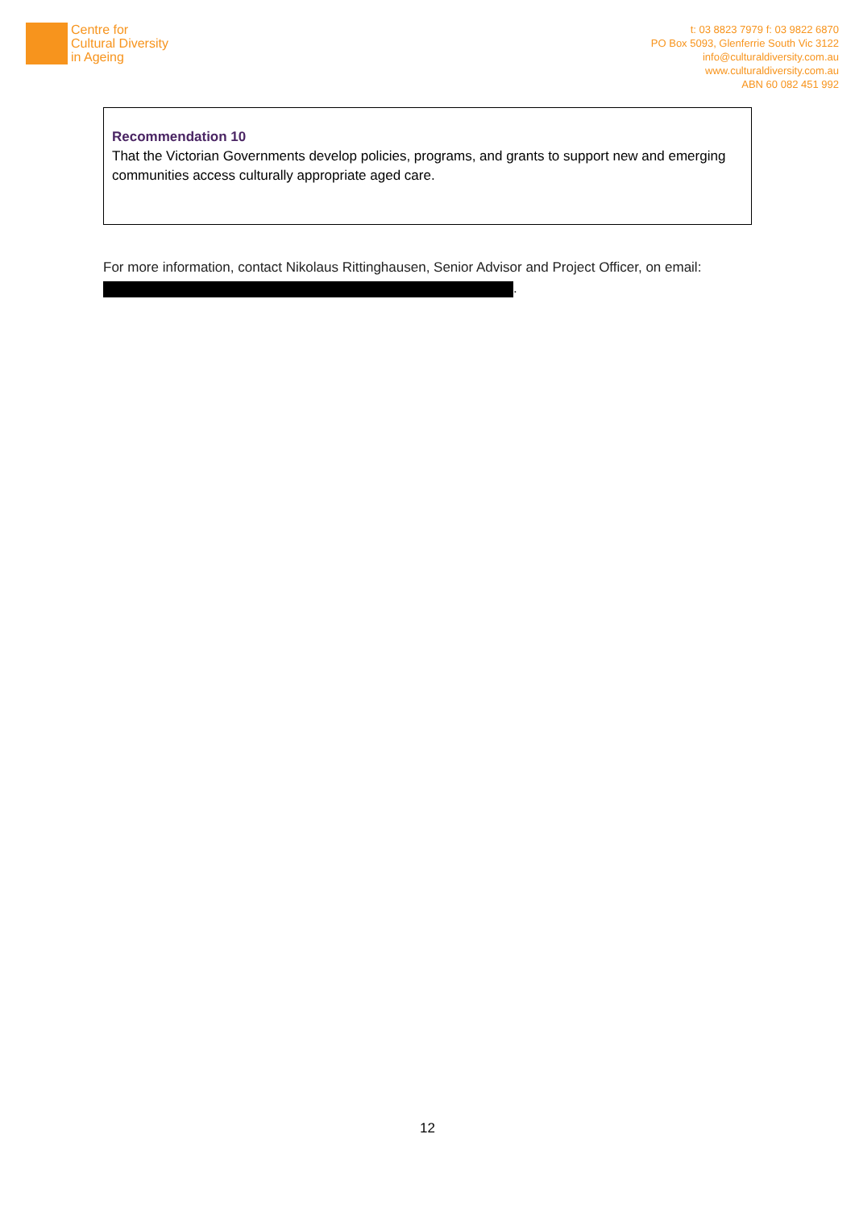Centre for
Cultural Diversity
in Ageing
t: 03 8823 7979 f: 03 9822 6870
PO Box 5093, Glenferrie South Vic 3122
info@culturaldiversity.com.au
www.culturaldiversity.com.au
ABN 60 082 451 992
Recommendation 10
That the Victorian Governments develop policies, programs, and grants to support new and emerging communities access culturally appropriate aged care.
For more information, contact Nikolaus Rittinghausen, Senior Advisor and Project Officer, on email:
.
12